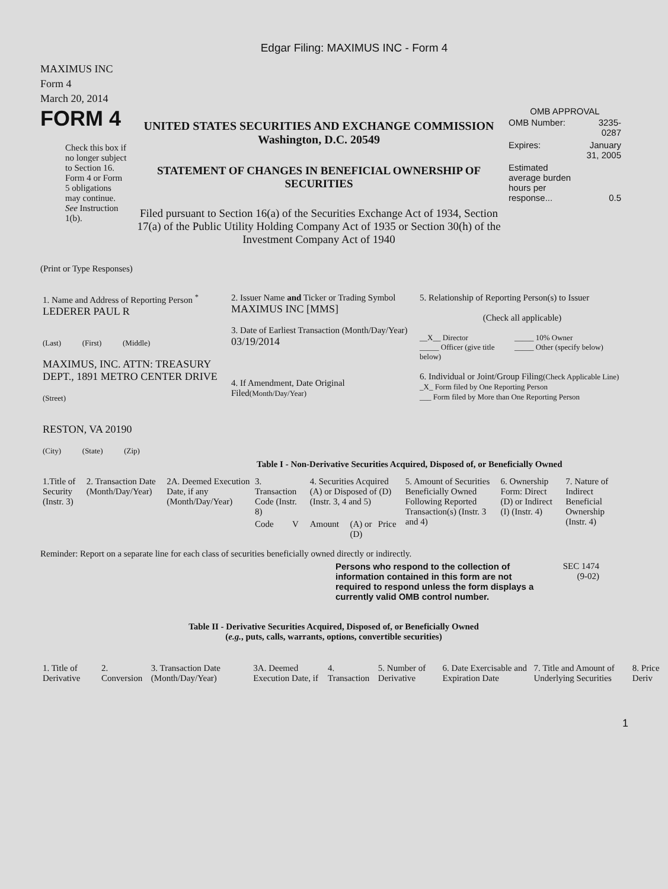Edgar Filing: MAXIMUS INC - Form 4
MAXIMUS INC
Form 4
March 20, 2014
FORM 4
Check this box if no longer subject to Section 16. Form 4 or Form 5 obligations may continue. See Instruction 1(b).
UNITED STATES SECURITIES AND EXCHANGE COMMISSION
Washington, D.C. 20549
STATEMENT OF CHANGES IN BENEFICIAL OWNERSHIP OF SECURITIES
Filed pursuant to Section 16(a) of the Securities Exchange Act of 1934, Section 17(a) of the Public Utility Holding Company Act of 1935 or Section 30(h) of the Investment Company Act of 1940
OMB APPROVAL
| OMB Number: | 3235-0287 |
| Expires: | January 31, 2005 |
| Estimated average burden hours per response... | 0.5 |
(Print or Type Responses)
| 1. Name and Address of Reporting Person <sup>*</sup> LEDERER PAUL R (Last) (First) (Middle) MAXIMUS, INC. ATTN: TREASURY DEPT., 1891 METRO CENTER DRIVE (Street) RESTON, VA 20190 (City) (State) (Zip) | 2. Issuer Name and Ticker or Trading Symbol MAXIMUS INC [MMS] 3. Date of Earliest Transaction (Month/Day/Year) 03/19/2014 4. If Amendment, Date Original Filed (Month/Day/Year) | 5. Relationship of Reporting Person(s) to Issuer (Check all applicable) __X__ Director _____ Officer (give title below) _____ 10% Owner _____ Other (specify below) 6. Individual or Joint/Group Filing (Check Applicable Line) _X_ Form filed by One Reporting Person ___ Form filed by More than One Reporting Person |
Table I - Non-Derivative Securities Acquired, Disposed of, or Beneficially Owned
| 1.Title of Security (Instr. 3) | 2. Transaction Date (Month/Day/Year) | 2A. Deemed Execution Date, if any (Month/Day/Year) | 3. Transaction Code (Instr. 8) | | 4. Securities Acquired (A) or Disposed of (D) (Instr. 3, 4 and 5) | | | 5. Amount of Securities Beneficially Owned Following Reported Transaction(s) (Instr. 3 and 4) | 6. Ownership Form: Direct (D) or Indirect (I) (Instr. 4) | 7. Nature of Indirect Beneficial Ownership (Instr. 4) |
| --- | --- | --- | --- | --- | --- | --- | --- | --- | --- | --- |
| | | | Code | V | Amount | (A) or (D) | Price | | | |
Reminder: Report on a separate line for each class of securities beneficially owned directly or indirectly.
Persons who respond to the collection of information contained in this form are not required to respond unless the form displays a currently valid OMB control number.
SEC 1474
(9-02)
Table II - Derivative Securities Acquired, Disposed of, or Beneficially Owned
(e.g., puts, calls, warrants, options, convertible securities)
| 1. Title of Derivative | 2. Conversion | 3. Transaction Date (Month/Day/Year) | 3A. Deemed Execution Date, if | 4. Transaction | 5. Number of Derivative | 6. Date Exercisable and Expiration Date | 7. Title and Amount of Underlying Securities | 8. Price Deriv |
| --- | --- | --- | --- | --- | --- | --- | --- | --- |
1